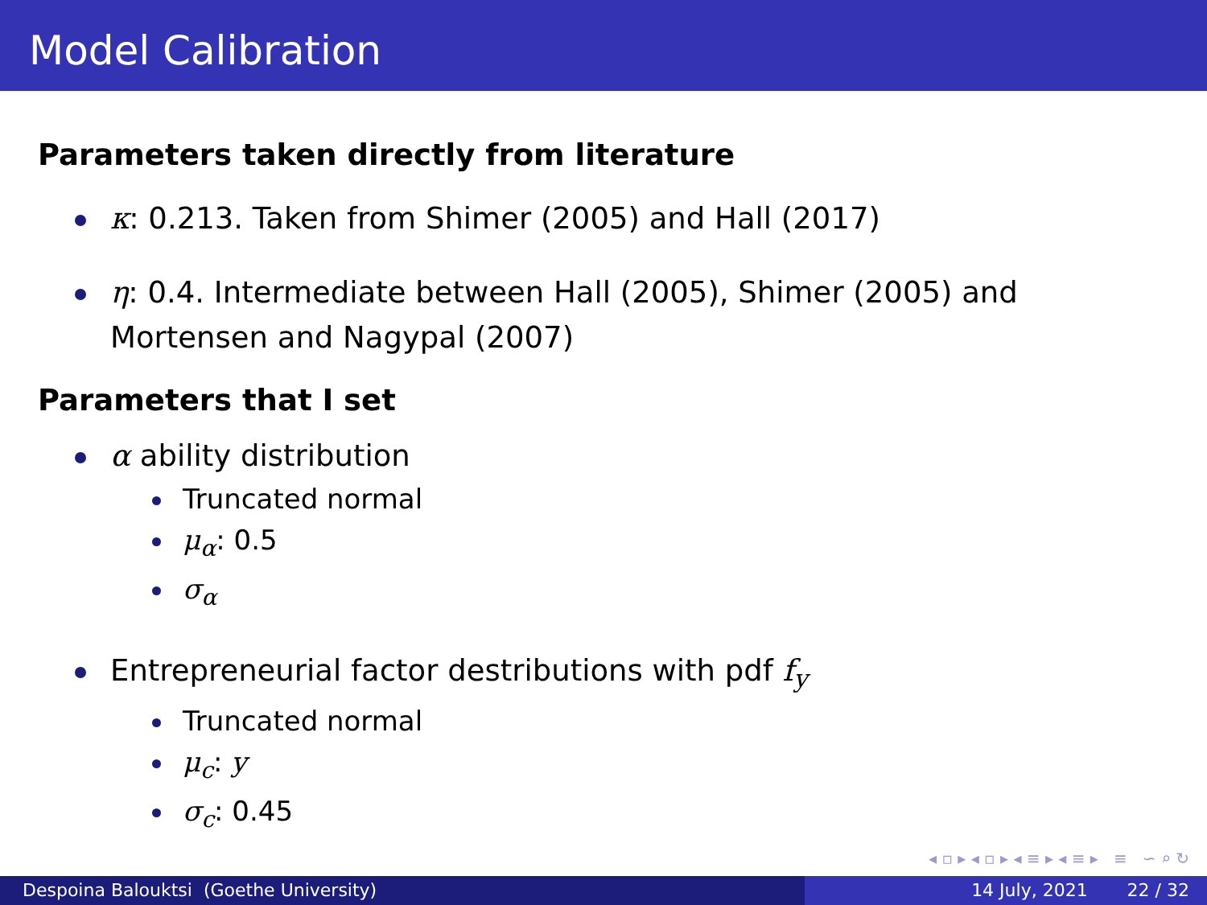Model Calibration
Parameters taken directly from literature
κ: 0.213. Taken from Shimer (2005) and Hall (2017)
η: 0.4. Intermediate between Hall (2005), Shimer (2005) and Mortensen and Nagypal (2007)
Parameters that I set
α ability distribution
Truncated normal
μ<sub>α</sub>: 0.5
σ<sub>α</sub>
Entrepreneurial factor destributions with pdf f<sub>y</sub>
Truncated normal
μ<sub>c</sub>: y
σ<sub>c</sub>: 0.45
◂ ▫ ▸ ◂ ▫ ▸ ◂ ≡ ▸ ◂ ≡ ▸ ≡ ∽ ⌕ ↻
Despoina Balouktsi (Goethe University) 14 July, 2021 22 / 32